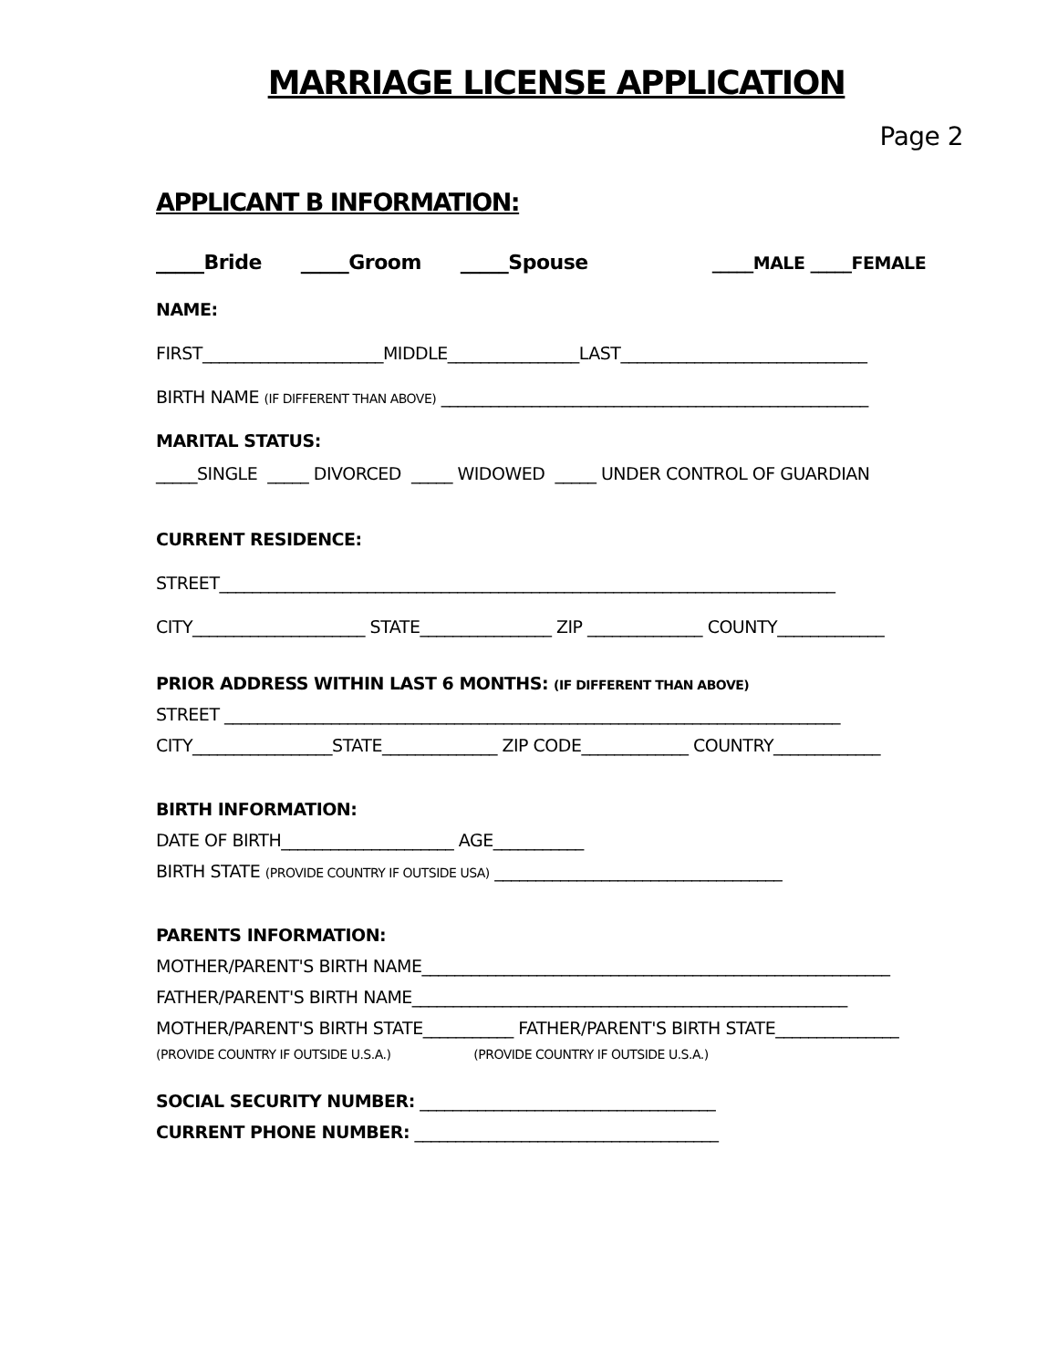MARRIAGE LICENSE APPLICATION
Page 2
APPLICANT B INFORMATION:
_____Bride _____Groom _____Spouse _____MALE _____FEMALE
NAME:
FIRST______________________MIDDLE________________LAST______________________________
BIRTH NAME (IF DIFFERENT THAN ABOVE) ____________________________________________________
MARITAL STATUS:
_____SINGLE _____ DIVORCED _____ WIDOWED _____ UNDER CONTROL OF GUARDIAN
CURRENT RESIDENCE:
STREET___________________________________________________________________________
CITY_____________________ STATE________________ ZIP ______________ COUNTY_____________
PRIOR ADDRESS WITHIN LAST 6 MONTHS: (IF DIFFERENT THAN ABOVE)
STREET ___________________________________________________________________________
CITY_________________STATE______________ ZIP CODE_____________ COUNTRY_____________
BIRTH INFORMATION:
DATE OF BIRTH_____________________ AGE___________
BIRTH STATE (PROVIDE COUNTRY IF OUTSIDE USA) ___________________________________
PARENTS INFORMATION:
MOTHER/PARENT'S BIRTH NAME_________________________________________________________
FATHER/PARENT'S BIRTH NAME_____________________________________________________
MOTHER/PARENT'S BIRTH STATE___________ FATHER/PARENT'S BIRTH STATE_______________
(PROVIDE COUNTRY IF OUTSIDE U.S.A.) (PROVIDE COUNTRY IF OUTSIDE U.S.A.)
SOCIAL SECURITY NUMBER: ____________________________________
CURRENT PHONE NUMBER: _____________________________________